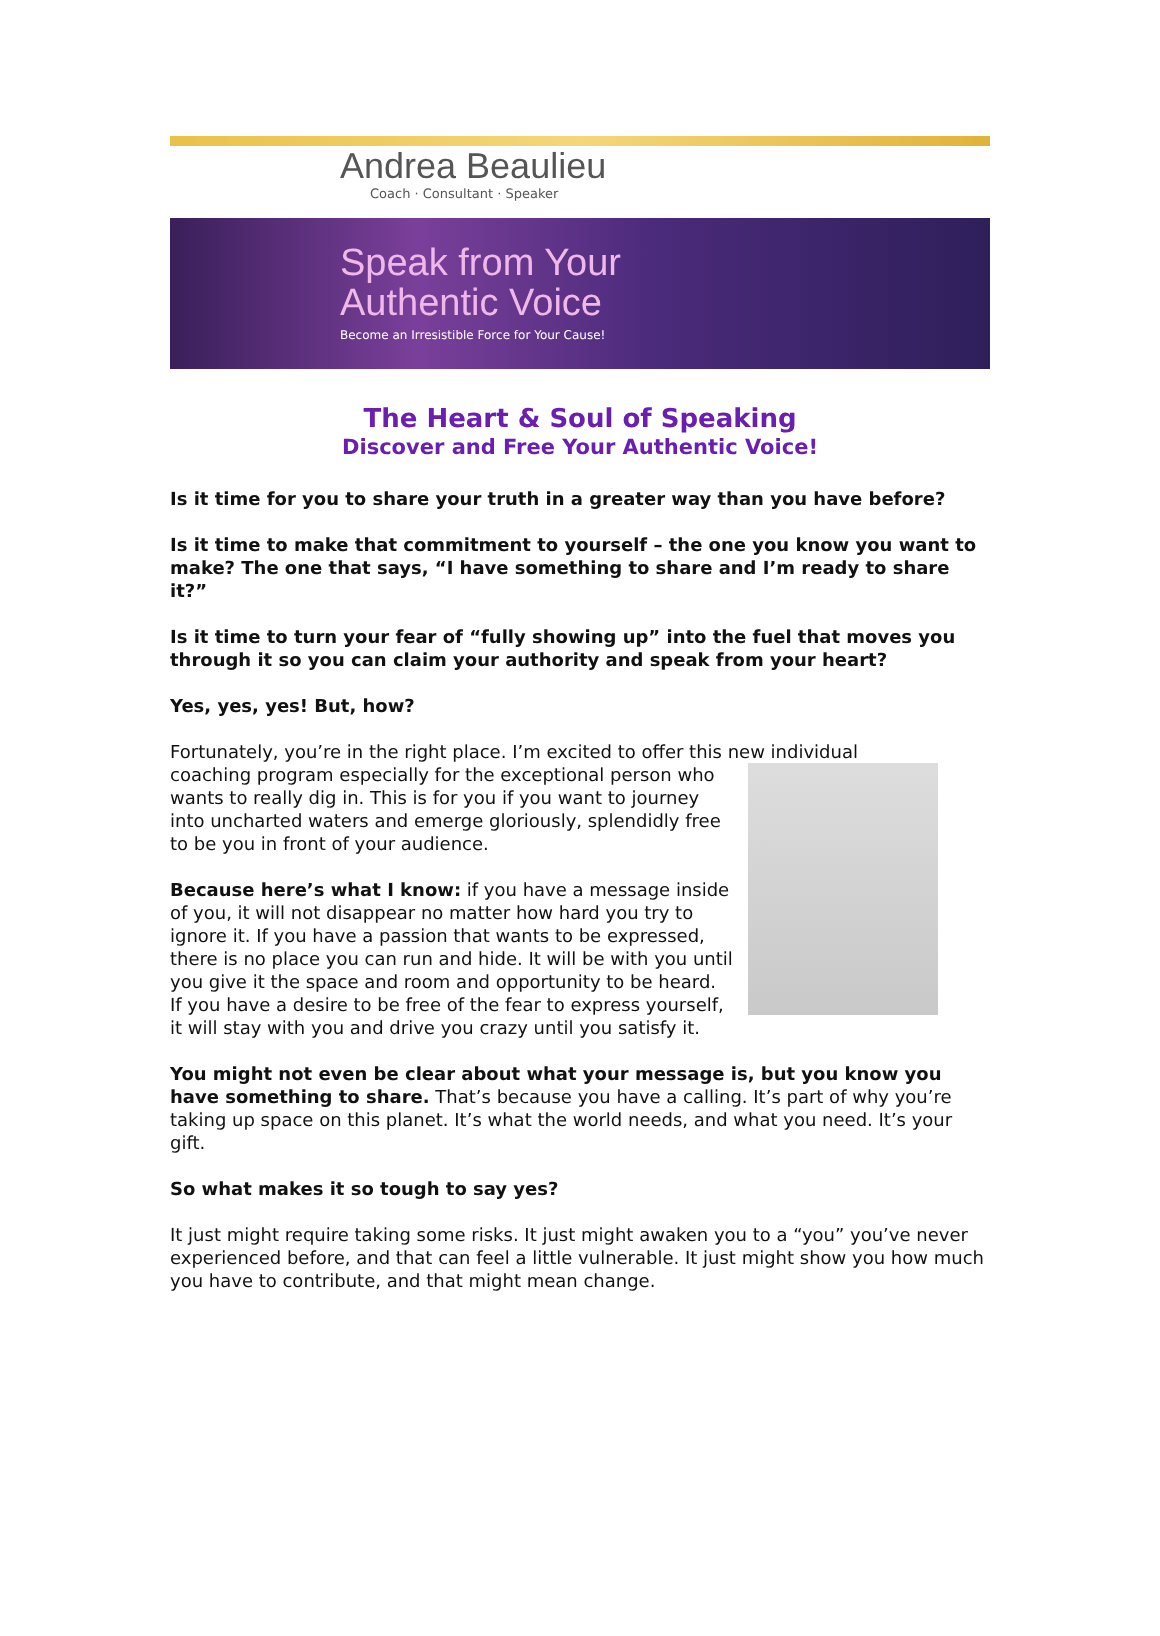Andrea Beaulieu
Coach · Consultant · Speaker
Speak from Your
Authentic Voice
Become an Irresistible Force for Your Cause!
The Heart & Soul of Speaking
Discover and Free Your Authentic Voice!
Is it time for you to share your truth in a greater way than you have before?
Is it time to make that commitment to yourself – the one you know you want to make? The one that says, “I have something to share and I’m ready to share it?”
Is it time to turn your fear of “fully showing up” into the fuel that moves you through it so you can claim your authority and speak from your heart?
Yes, yes, yes! But, how?
Fortunately, you’re in the right place. I’m excited to offer this new individual
coaching program especially for the exceptional person who wants to really dig in. This is for you if you want to journey into uncharted waters and emerge gloriously, splendidly free to be you in front of your audience.
Because here’s what I know: if you have a message inside of you, it will not disappear no matter how hard you try to ignore it. If you have a passion that wants to be expressed, there is no place you can run and hide. It will be with you until you give it the space and room and opportunity to be heard. If you have a desire to be free of the fear to express yourself, it will stay with you and drive you crazy until you satisfy it.
You might not even be clear about what your message is, but you know you have something to share. That’s because you have a calling. It’s part of why you’re taking up space on this planet. It’s what the world needs, and what you need. It’s your gift.
So what makes it so tough to say yes?
It just might require taking some risks. It just might awaken you to a “you” you’ve never experienced before, and that can feel a little vulnerable. It just might show you how much you have to contribute, and that might mean change.